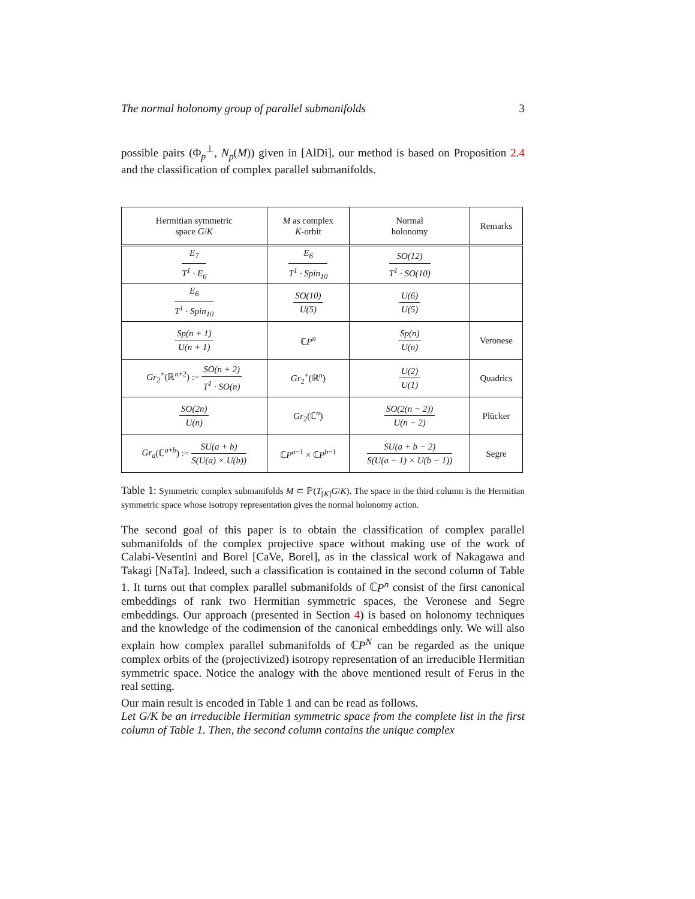The normal holonomy group of parallel submanifolds 3
possible pairs (Φ<sub>p</sub><sup>⊥</sup>, N<sub>p</sub>(M)) given in [AlDi], our method is based on Proposition 2.4 and the classification of complex parallel submanifolds.
| Hermitian symmetric space G / K | M as complex K -orbit | Normal holonomy | Remarks |
| --- | --- | --- | --- |
| E<sub>7</sub> T<sup>1</sup> · E<sub>6</sub> | E<sub>6</sub> T<sup>1</sup> · Spin<sub>10</sub> | SO(12) T<sup>1</sup> · SO(10) | |
| E<sub>6</sub> T<sup>1</sup> · Spin<sub>10</sub> | SO(10) U(5) | U(6) U(5) | |
| Sp(n + 1) U(n + 1) | ℂ P<sup>n</sup> | Sp(n) U(n) | Veronese |
| Gr<sub>2</sub><sup>+</sup>(ℝ<sup>n+2</sup>) := SO(n + 2) T<sup>1</sup> · SO(n) | Gr<sub>2</sub><sup>+</sup>(ℝ<sup>n</sup>) | U(2) U(1) | Quadrics |
| SO(2n) U(n) | Gr<sub>2</sub>(ℂ<sup>n</sup>) | SO(2(n − 2)) U(n − 2) | Plücker |
| Gr<sub>a</sub> (ℂ<sup>a+b</sup>) := SU(a + b) S(U(a) × U(b)) | ℂ P<sup>a−1</sup> × ℂ P<sup>b−1</sup> | SU(a + b − 2) S(U(a − 1) × U(b − 1)) | Segre |
Table 1: Symmetric complex submanifolds M ⊂ ℙ(T<sub>[K]</sub>G/K). The space in the third column is the Hermitian symmetric space whose isotropy representation gives the normal holonomy action.
The second goal of this paper is to obtain the classification of complex parallel submanifolds of the complex projective space without making use of the work of Calabi-Vesentini and Borel [CaVe, Borel], as in the classical work of Nakagawa and Takagi [NaTa]. Indeed, such a classification is contained in the second column of Table 1. It turns out that complex parallel submanifolds of ℂP<sup>n</sup> consist of the first canonical embeddings of rank two Hermitian symmetric spaces, the Veronese and Segre embeddings. Our approach (presented in Section 4) is based on holonomy techniques and the knowledge of the codimension of the canonical embeddings only. We will also explain how complex parallel submanifolds of ℂP<sup>N</sup> can be regarded as the unique complex orbits of the (projectivized) isotropy representation of an irreducible Hermitian symmetric space. Notice the analogy with the above mentioned result of Ferus in the real setting.
Our main result is encoded in Table 1 and can be read as follows.
Let G/K be an irreducible Hermitian symmetric space from the complete list in the first column of Table 1. Then, the second column contains the unique complex